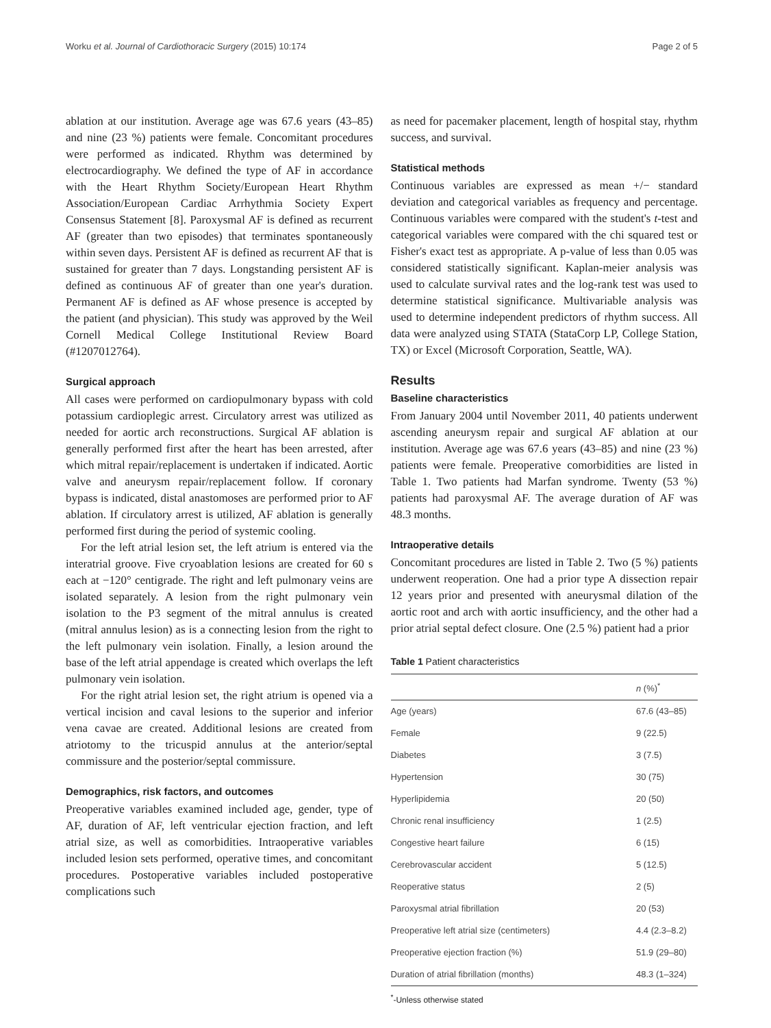Worku et al. Journal of Cardiothoracic Surgery (2015) 10:174 Page 2 of 5
ablation at our institution. Average age was 67.6 years (43–85) and nine (23 %) patients were female. Concomitant procedures were performed as indicated. Rhythm was determined by electrocardiography. We defined the type of AF in accordance with the Heart Rhythm Society/European Heart Rhythm Association/European Cardiac Arrhythmia Society Expert Consensus Statement [8]. Paroxysmal AF is defined as recurrent AF (greater than two episodes) that terminates spontaneously within seven days. Persistent AF is defined as recurrent AF that is sustained for greater than 7 days. Longstanding persistent AF is defined as continuous AF of greater than one year's duration. Permanent AF is defined as AF whose presence is accepted by the patient (and physician). This study was approved by the Weil Cornell Medical College Institutional Review Board (#1207012764).
Surgical approach
All cases were performed on cardiopulmonary bypass with cold potassium cardioplegic arrest. Circulatory arrest was utilized as needed for aortic arch reconstructions. Surgical AF ablation is generally performed first after the heart has been arrested, after which mitral repair/replacement is undertaken if indicated. Aortic valve and aneurysm repair/replacement follow. If coronary bypass is indicated, distal anastomoses are performed prior to AF ablation. If circulatory arrest is utilized, AF ablation is generally performed first during the period of systemic cooling.
For the left atrial lesion set, the left atrium is entered via the interatrial groove. Five cryoablation lesions are created for 60 s each at −120° centigrade. The right and left pulmonary veins are isolated separately. A lesion from the right pulmonary vein isolation to the P3 segment of the mitral annulus is created (mitral annulus lesion) as is a connecting lesion from the right to the left pulmonary vein isolation. Finally, a lesion around the base of the left atrial appendage is created which overlaps the left pulmonary vein isolation.
For the right atrial lesion set, the right atrium is opened via a vertical incision and caval lesions to the superior and inferior vena cavae are created. Additional lesions are created from atriotomy to the tricuspid annulus at the anterior/septal commissure and the posterior/septal commissure.
Demographics, risk factors, and outcomes
Preoperative variables examined included age, gender, type of AF, duration of AF, left ventricular ejection fraction, and left atrial size, as well as comorbidities. Intraoperative variables included lesion sets performed, operative times, and concomitant procedures. Postoperative variables included postoperative complications such
as need for pacemaker placement, length of hospital stay, rhythm success, and survival.
Statistical methods
Continuous variables are expressed as mean +/− standard deviation and categorical variables as frequency and percentage. Continuous variables were compared with the student's t-test and categorical variables were compared with the chi squared test or Fisher's exact test as appropriate. A p-value of less than 0.05 was considered statistically significant. Kaplan-meier analysis was used to calculate survival rates and the log-rank test was used to determine statistical significance. Multivariable analysis was used to determine independent predictors of rhythm success. All data were analyzed using STATA (StataCorp LP, College Station, TX) or Excel (Microsoft Corporation, Seattle, WA).
Results
Baseline characteristics
From January 2004 until November 2011, 40 patients underwent ascending aneurysm repair and surgical AF ablation at our institution. Average age was 67.6 years (43–85) and nine (23 %) patients were female. Preoperative comorbidities are listed in Table 1. Two patients had Marfan syndrome. Twenty (53 %) patients had paroxysmal AF. The average duration of AF was 48.3 months.
Intraoperative details
Concomitant procedures are listed in Table 2. Two (5 %) patients underwent reoperation. One had a prior type A dissection repair 12 years prior and presented with aneurysmal dilation of the aortic root and arch with aortic insufficiency, and the other had a prior atrial septal defect closure. One (2.5 %) patient had a prior
Table 1 Patient characteristics
| | n (%)<sup>*</sup> |
| --- | --- |
| Age (years) | 67.6 (43–85) |
| Female | 9 (22.5) |
| Diabetes | 3 (7.5) |
| Hypertension | 30 (75) |
| Hyperlipidemia | 20 (50) |
| Chronic renal insufficiency | 1 (2.5) |
| Congestive heart failure | 6 (15) |
| Cerebrovascular accident | 5 (12.5) |
| Reoperative status | 2 (5) |
| Paroxysmal atrial fibrillation | 20 (53) |
| Preoperative left atrial size (centimeters) | 4.4 (2.3–8.2) |
| Preoperative ejection fraction (%) | 51.9 (29–80) |
| Duration of atrial fibrillation (months) | 48.3 (1–324) |
<sup>*</sup>-Unless otherwise stated